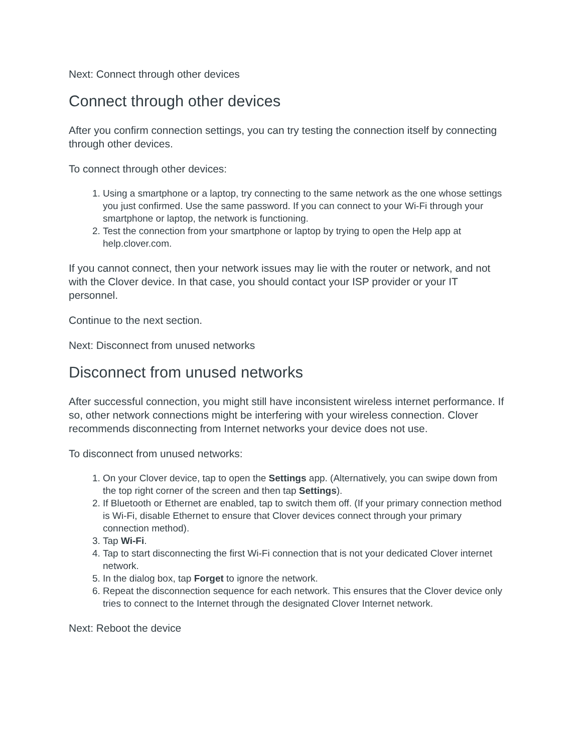Next: Connect through other devices
Connect through other devices
After you confirm connection settings, you can try testing the connection itself by connecting through other devices.
To connect through other devices:
1. Using a smartphone or a laptop, try connecting to the same network as the one whose settings you just confirmed. Use the same password. If you can connect to your Wi-Fi through your smartphone or laptop, the network is functioning.
2. Test the connection from your smartphone or laptop by trying to open the Help app at help.clover.com.
If you cannot connect, then your network issues may lie with the router or network, and not with the Clover device. In that case, you should contact your ISP provider or your IT personnel.
Continue to the next section.
Next: Disconnect from unused networks
Disconnect from unused networks
After successful connection, you might still have inconsistent wireless internet performance. If so, other network connections might be interfering with your wireless connection. Clover recommends disconnecting from Internet networks your device does not use.
To disconnect from unused networks:
1. On your Clover device, tap to open the Settings app. (Alternatively, you can swipe down from the top right corner of the screen and then tap Settings).
2. If Bluetooth or Ethernet are enabled, tap to switch them off. (If your primary connection method is Wi-Fi, disable Ethernet to ensure that Clover devices connect through your primary connection method).
3. Tap Wi-Fi.
4. Tap to start disconnecting the first Wi-Fi connection that is not your dedicated Clover internet network.
5. In the dialog box, tap Forget to ignore the network.
6. Repeat the disconnection sequence for each network. This ensures that the Clover device only tries to connect to the Internet through the designated Clover Internet network.
Next: Reboot the device